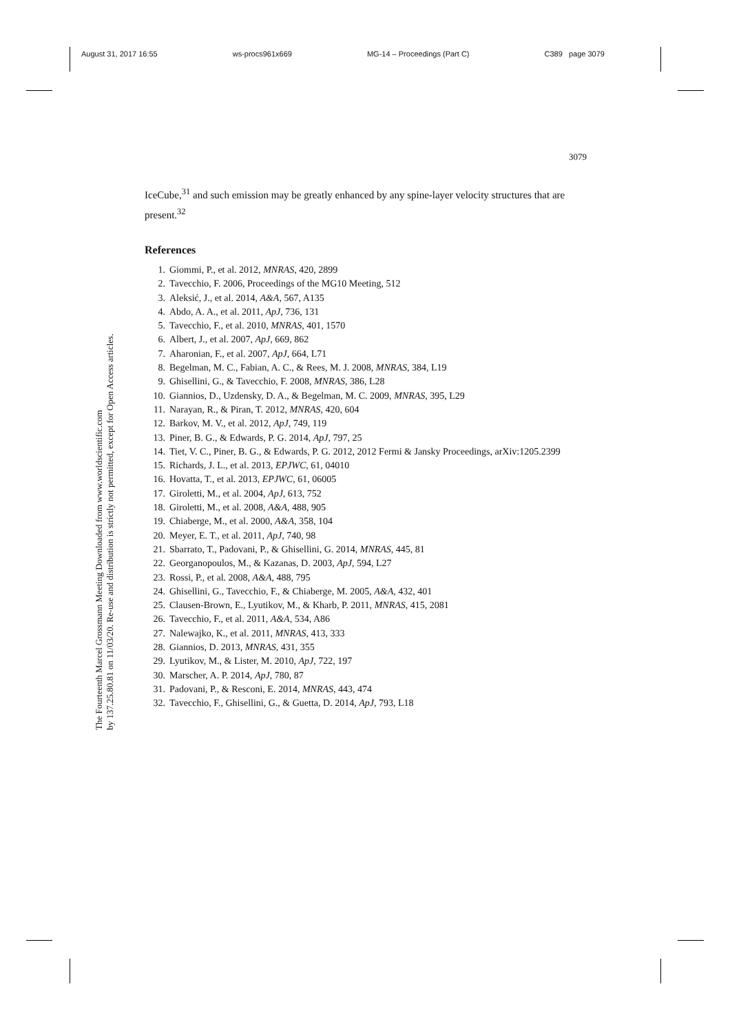August 31, 2017 16:55 ws-procs961x669 MG-14 – Proceedings (Part C) C389 page 3079
The Fourteenth Marcel Grossmann Meeting Downloaded from www.worldscientific.com
by 137.25.80.81 on 11/03/20. Re-use and distribution is strictly not permitted, except for Open Access articles.
3079
IceCube,<sup>31</sup> and such emission may be greatly enhanced by any spine-layer velocity structures that are present.<sup>32</sup>
References
1. Giommi, P., et al. 2012, MNRAS, 420, 2899
2. Tavecchio, F. 2006, Proceedings of the MG10 Meeting, 512
3. Aleksić, J., et al. 2014, A&A, 567, A135
4. Abdo, A. A., et al. 2011, ApJ, 736, 131
5. Tavecchio, F., et al. 2010, MNRAS, 401, 1570
6. Albert, J., et al. 2007, ApJ, 669, 862
7. Aharonian, F., et al. 2007, ApJ, 664, L71
8. Begelman, M. C., Fabian, A. C., & Rees, M. J. 2008, MNRAS, 384, L19
9. Ghisellini, G., & Tavecchio, F. 2008, MNRAS, 386, L28
10. Giannios, D., Uzdensky, D. A., & Begelman, M. C. 2009, MNRAS, 395, L29
11. Narayan, R., & Piran, T. 2012, MNRAS, 420, 604
12. Barkov, M. V., et al. 2012, ApJ, 749, 119
13. Piner, B. G., & Edwards, P. G. 2014, ApJ, 797, 25
14. Tiet, V. C., Piner, B. G., & Edwards, P. G. 2012, 2012 Fermi & Jansky Proceedings, arXiv:1205.2399
15. Richards, J. L., et al. 2013, EPJWC, 61, 04010
16. Hovatta, T., et al. 2013, EPJWC, 61, 06005
17. Giroletti, M., et al. 2004, ApJ, 613, 752
18. Giroletti, M., et al. 2008, A&A, 488, 905
19. Chiaberge, M., et al. 2000, A&A, 358, 104
20. Meyer, E. T., et al. 2011, ApJ, 740, 98
21. Sbarrato, T., Padovani, P., & Ghisellini, G. 2014, MNRAS, 445, 81
22. Georganopoulos, M., & Kazanas, D. 2003, ApJ, 594, L27
23. Rossi, P., et al. 2008, A&A, 488, 795
24. Ghisellini, G., Tavecchio, F., & Chiaberge, M. 2005, A&A, 432, 401
25. Clausen-Brown, E., Lyutikov, M., & Kharb, P. 2011, MNRAS, 415, 2081
26. Tavecchio, F., et al. 2011, A&A, 534, A86
27. Nalewajko, K., et al. 2011, MNRAS, 413, 333
28. Giannios, D. 2013, MNRAS, 431, 355
29. Lyutikov, M., & Lister, M. 2010, ApJ, 722, 197
30. Marscher, A. P. 2014, ApJ, 780, 87
31. Padovani, P., & Resconi, E. 2014, MNRAS, 443, 474
32. Tavecchio, F., Ghisellini, G., & Guetta, D. 2014, ApJ, 793, L18